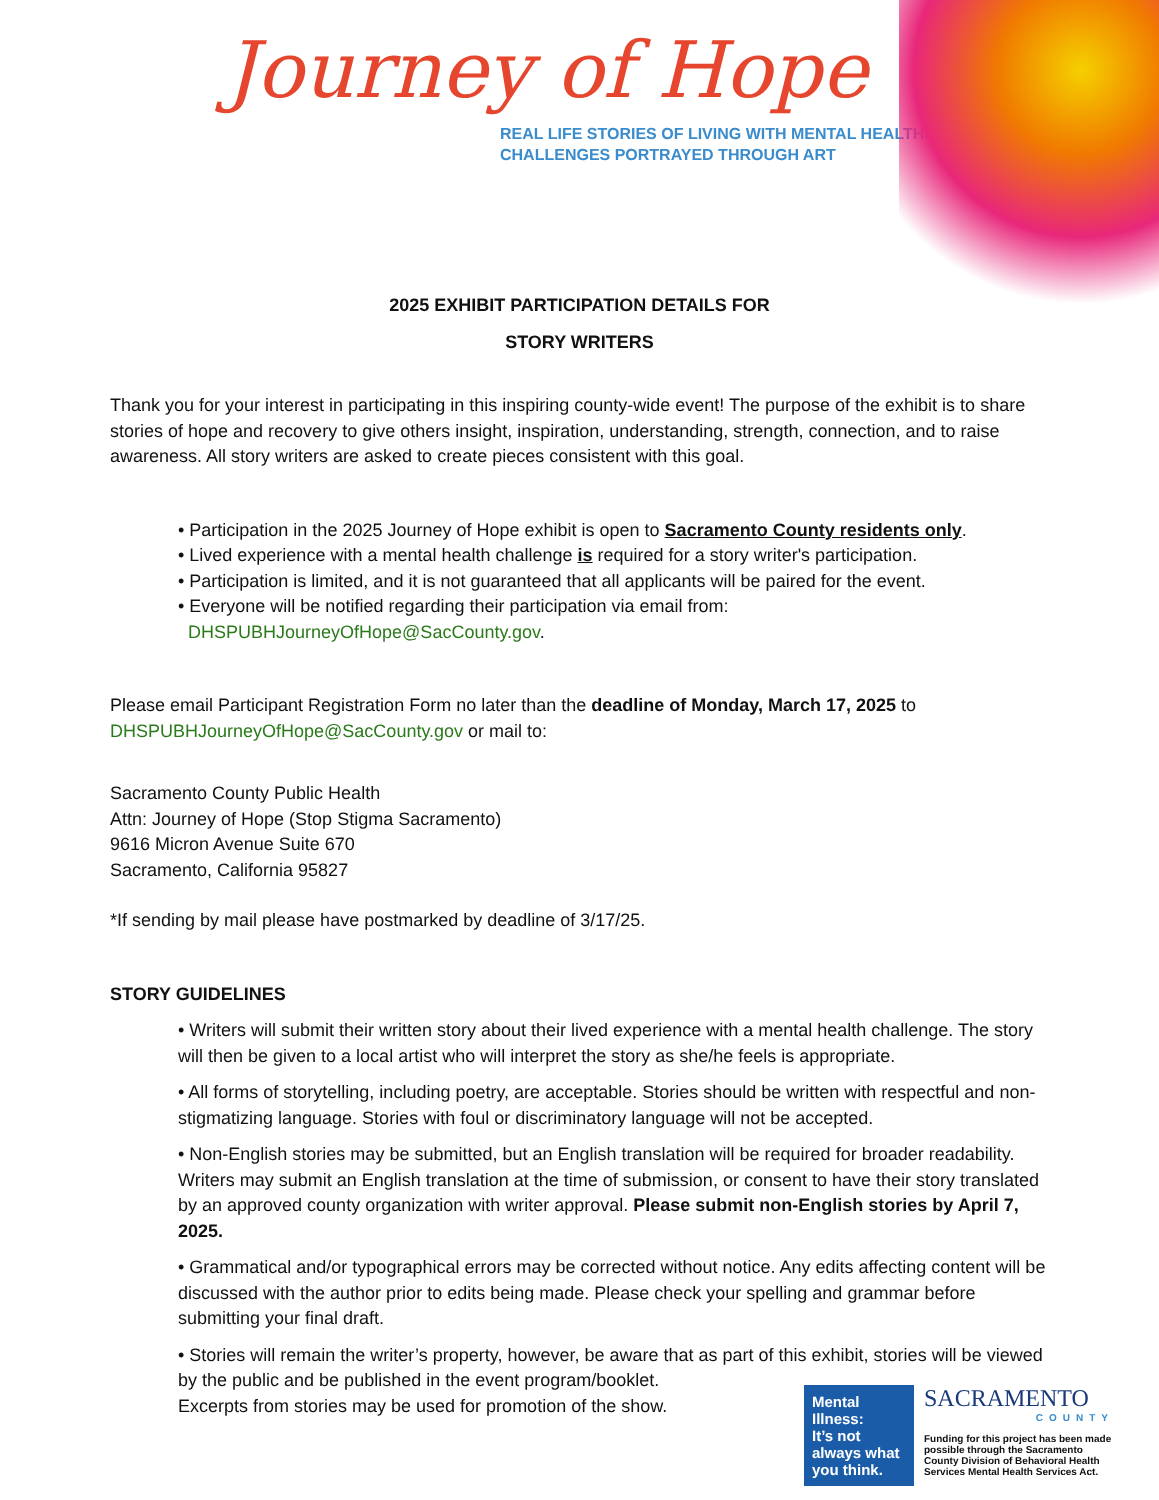Journey of Hope
REAL LIFE STORIES OF LIVING WITH MENTAL HEALTH
CHALLENGES PORTRAYED THROUGH ART
2025 EXHIBIT PARTICIPATION DETAILS FOR
STORY WRITERS
Thank you for your interest in participating in this inspiring county-wide event! The purpose of the exhibit is to share stories of hope and recovery to give others insight, inspiration, understanding, strength, connection, and to raise awareness. All story writers are asked to create pieces consistent with this goal.
• Participation in the 2025 Journey of Hope exhibit is open to Sacramento County residents only.
• Lived experience with a mental health challenge is required for a story writer's participation.
• Participation is limited, and it is not guaranteed that all applicants will be paired for the event.
• Everyone will be notified regarding their participation via email from:
DHSPUBHJourneyOfHope@SacCounty.gov.
Please email Participant Registration Form no later than the deadline of Monday, March 17, 2025 to DHSPUBHJourneyOfHope@SacCounty.gov or mail to:
Sacramento County Public Health
Attn: Journey of Hope (Stop Stigma Sacramento)
9616 Micron Avenue Suite 670
Sacramento, California 95827
*If sending by mail please have postmarked by deadline of 3/17/25.
STORY GUIDELINES
• Writers will submit their written story about their lived experience with a mental health challenge. The story will then be given to a local artist who will interpret the story as she/he feels is appropriate.
• All forms of storytelling, including poetry, are acceptable. Stories should be written with respectful and non-stigmatizing language. Stories with foul or discriminatory language will not be accepted.
• Non-English stories may be submitted, but an English translation will be required for broader readability. Writers may submit an English translation at the time of submission, or consent to have their story translated by an approved county organization with writer approval. Please submit non-English stories by April 7, 2025.
• Grammatical and/or typographical errors may be corrected without notice. Any edits affecting content will be discussed with the author prior to edits being made. Please check your spelling and grammar before submitting your final draft.
• Stories will remain the writer’s property, however, be aware that as part of this exhibit, stories will be viewed by the public and be published in the event program/booklet.
Excerpts from stories may be used for promotion of the show.
Mental Illness:
It’s not always what you think.
SACRAMENTO
COUNTY
Funding for this project has been made possible through the Sacramento County Division of Behavioral Health Services Mental Health Services Act.